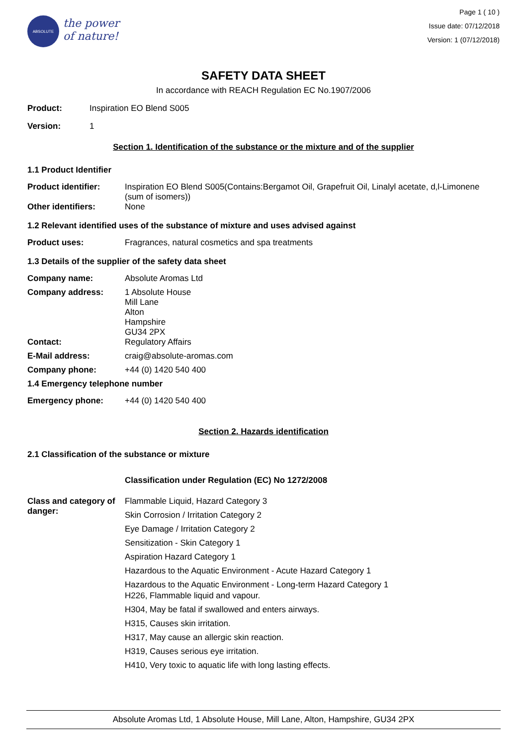ABSOLUTE
the power
of nature!
Page 1 ( 10 )
Issue date: 07/12/2018
Version: 1 (07/12/2018)
SAFETY DATA SHEET
In accordance with REACH Regulation EC No.1907/2006
Product: Inspiration EO Blend S005
Version: 1
Section 1. Identification of the substance or the mixture and of the supplier
1.1 Product Identifier
Product identifier: Inspiration EO Blend S005(Contains:Bergamot Oil, Grapefruit Oil, Linalyl acetate, d,l-Limonene (sum of isomers))
Other identifiers: None
1.2 Relevant identified uses of the substance of mixture and uses advised against
Product uses: Fragrances, natural cosmetics and spa treatments
1.3 Details of the supplier of the safety data sheet
Company name: Absolute Aromas Ltd
Company address: 1 Absolute House
Mill Lane
Alton
Hampshire
GU34 2PX
Contact: Regulatory Affairs
E-Mail address: craig@absolute-aromas.com
Company phone: +44 (0) 1420 540 400
1.4 Emergency telephone number
Emergency phone: +44 (0) 1420 540 400
Section 2. Hazards identification
2.1 Classification of the substance or mixture
Classification under Regulation (EC) No 1272/2008
Class and category of danger:
Flammable Liquid, Hazard Category 3
Skin Corrosion / Irritation Category 2
Eye Damage / Irritation Category 2
Sensitization - Skin Category 1
Aspiration Hazard Category 1
Hazardous to the Aquatic Environment - Acute Hazard Category 1
Hazardous to the Aquatic Environment - Long-term Hazard Category 1
H226, Flammable liquid and vapour.
H304, May be fatal if swallowed and enters airways.
H315, Causes skin irritation.
H317, May cause an allergic skin reaction.
H319, Causes serious eye irritation.
H410, Very toxic to aquatic life with long lasting effects.
Absolute Aromas Ltd, 1 Absolute House, Mill Lane, Alton, Hampshire, GU34 2PX